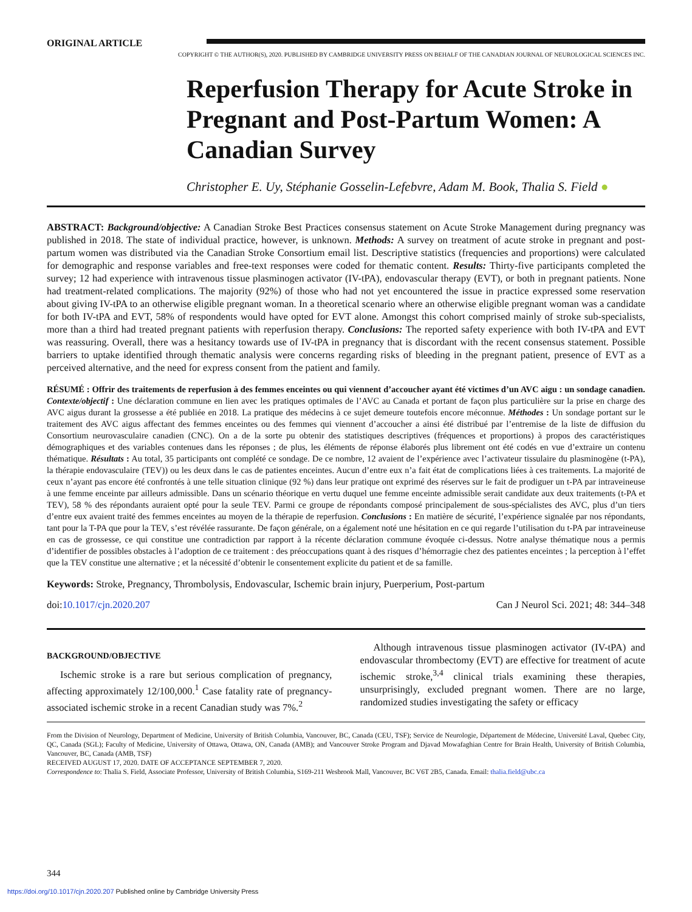ORIGINAL ARTICLE
COPYRIGHT © THE AUTHOR(S), 2020. PUBLISHED BY CAMBRIDGE UNIVERSITY PRESS ON BEHALF OF THE CANADIAN JOURNAL OF NEUROLOGICAL SCIENCES INC.
Reperfusion Therapy for Acute Stroke in Pregnant and Post-Partum Women: A Canadian Survey
Christopher E. Uy, Stéphanie Gosselin-Lefebvre, Adam M. Book, Thalia S. Field ●
ABSTRACT: Background/objective: A Canadian Stroke Best Practices consensus statement on Acute Stroke Management during pregnancy was published in 2018. The state of individual practice, however, is unknown. Methods: A survey on treatment of acute stroke in pregnant and post-partum women was distributed via the Canadian Stroke Consortium email list. Descriptive statistics (frequencies and proportions) were calculated for demographic and response variables and free-text responses were coded for thematic content. Results: Thirty-five participants completed the survey; 12 had experience with intravenous tissue plasminogen activator (IV-tPA), endovascular therapy (EVT), or both in pregnant patients. None had treatment-related complications. The majority (92%) of those who had not yet encountered the issue in practice expressed some reservation about giving IV-tPA to an otherwise eligible pregnant woman. In a theoretical scenario where an otherwise eligible pregnant woman was a candidate for both IV-tPA and EVT, 58% of respondents would have opted for EVT alone. Amongst this cohort comprised mainly of stroke sub-specialists, more than a third had treated pregnant patients with reperfusion therapy. Conclusions: The reported safety experience with both IV-tPA and EVT was reassuring. Overall, there was a hesitancy towards use of IV-tPA in pregnancy that is discordant with the recent consensus statement. Possible barriers to uptake identified through thematic analysis were concerns regarding risks of bleeding in the pregnant patient, presence of EVT as a perceived alternative, and the need for express consent from the patient and family.
RÉSUMÉ : Offrir des traitements de reperfusion à des femmes enceintes ou qui viennent d’accoucher ayant été victimes d’un AVC aigu : un sondage canadien. Contexte/objectif : Une déclaration commune en lien avec les pratiques optimales de l’AVC au Canada et portant de façon plus particulière sur la prise en charge des AVC aigus durant la grossesse a été publiée en 2018. La pratique des médecins à ce sujet demeure toutefois encore méconnue. Méthodes : Un sondage portant sur le traitement des AVC aigus affectant des femmes enceintes ou des femmes qui viennent d’accoucher a ainsi été distribué par l’entremise de la liste de diffusion du Consortium neurovasculaire canadien (CNC). On a de la sorte pu obtenir des statistiques descriptives (fréquences et proportions) à propos des caractéristiques démographiques et des variables contenues dans les réponses ; de plus, les éléments de réponse élaborés plus librement ont été codés en vue d’extraire un contenu thématique. Résultats : Au total, 35 participants ont complété ce sondage. De ce nombre, 12 avaient de l’expérience avec l’activateur tissulaire du plasminogène (t-PA), la thérapie endovasculaire (TEV)) ou les deux dans le cas de patientes enceintes. Aucun d’entre eux n’a fait état de complications liées à ces traitements. La majorité de ceux n’ayant pas encore été confrontés à une telle situation clinique (92 %) dans leur pratique ont exprimé des réserves sur le fait de prodiguer un t-PA par intraveineuse à une femme enceinte par ailleurs admissible. Dans un scénario théorique en vertu duquel une femme enceinte admissible serait candidate aux deux traitements (t-PA et TEV), 58 % des répondants auraient opté pour la seule TEV. Parmi ce groupe de répondants composé principalement de sous-spécialistes des AVC, plus d’un tiers d’entre eux avaient traité des femmes enceintes au moyen de la thérapie de reperfusion. Conclusions : En matière de sécurité, l’expérience signalée par nos répondants, tant pour la T-PA que pour la TEV, s’est révélée rassurante. De façon générale, on a également noté une hésitation en ce qui regarde l’utilisation du t-PA par intraveineuse en cas de grossesse, ce qui constitue une contradiction par rapport à la récente déclaration commune évoquée ci-dessus. Notre analyse thématique nous a permis d’identifier de possibles obstacles à l’adoption de ce traitement : des préoccupations quant à des risques d’hémorragie chez des patientes enceintes ; la perception à l’effet que la TEV constitue une alternative ; et la nécessité d’obtenir le consentement explicite du patient et de sa famille.
Keywords: Stroke, Pregnancy, Thrombolysis, Endovascular, Ischemic brain injury, Puerperium, Post-partum
doi:10.1017/cjn.2020.207 Can J Neurol Sci. 2021; 48: 344–348
BACKGROUND/OBJECTIVE
Ischemic stroke is a rare but serious complication of pregnancy, affecting approximately 12/100,000.<sup>1</sup> Case fatality rate of pregnancy-associated ischemic stroke in a recent Canadian study was 7%.<sup>2</sup>
Although intravenous tissue plasminogen activator (IV-tPA) and endovascular thrombectomy (EVT) are effective for treatment of acute ischemic stroke,<sup>3,4</sup> clinical trials examining these therapies, unsurprisingly, excluded pregnant women. There are no large, randomized studies investigating the safety or efficacy
From the Division of Neurology, Department of Medicine, University of British Columbia, Vancouver, BC, Canada (CEU, TSF); Service de Neurologie, Département de Médecine, Université Laval, Quebec City, QC, Canada (SGL); Faculty of Medicine, University of Ottawa, Ottawa, ON, Canada (AMB); and Vancouver Stroke Program and Djavad Mowafaghian Centre for Brain Health, University of British Columbia, Vancouver, BC, Canada (AMB, TSF)
RECEIVED AUGUST 17, 2020. DATE OF ACCEPTANCE SEPTEMBER 7, 2020.
Correspondence to: Thalia S. Field, Associate Professor, University of British Columbia, S169-211 Wesbrook Mall, Vancouver, BC V6T 2B5, Canada. Email: thalia.field@ubc.ca
344
https://doi.org/10.1017/cjn.2020.207 Published online by Cambridge University Press